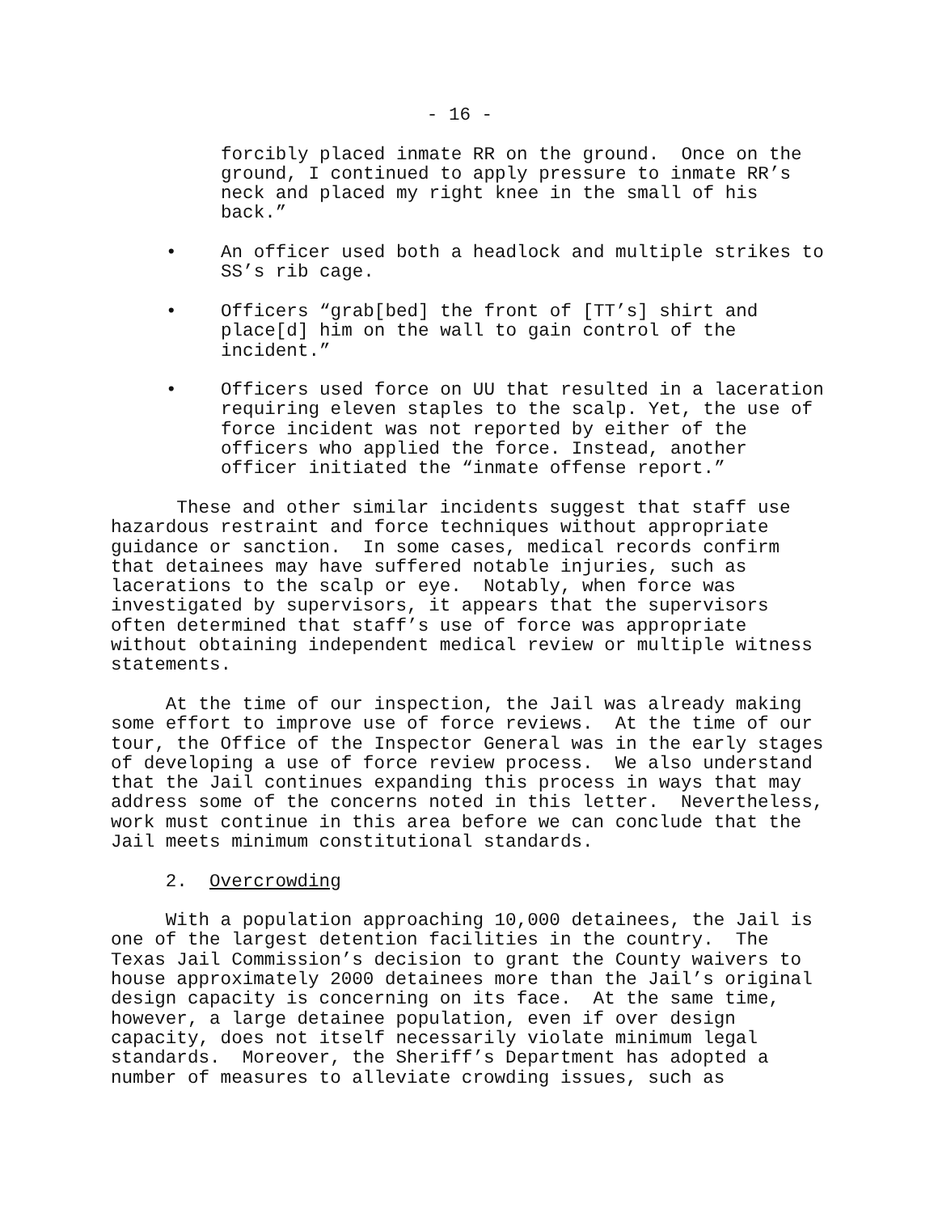- 16 -
forcibly placed inmate RR on the ground. Once on the ground, I continued to apply pressure to inmate RR’s neck and placed my right knee in the small of his back.”
• An officer used both a headlock and multiple strikes to
SS’s rib cage.
• Officers “grab[bed] the front of [TT’s] shirt and
place[d] him on the wall to gain control of the
incident.”
• Officers used force on UU that resulted in a laceration
requiring eleven staples to the scalp. Yet, the use of
force incident was not reported by either of the
officers who applied the force. Instead, another
officer initiated the “inmate offense report.”
These and other similar incidents suggest that staff use hazardous restraint and force techniques without appropriate guidance or sanction. In some cases, medical records confirm that detainees may have suffered notable injuries, such as lacerations to the scalp or eye. Notably, when force was investigated by supervisors, it appears that the supervisors often determined that staff’s use of force was appropriate without obtaining independent medical review or multiple witness statements.
At the time of our inspection, the Jail was already making some effort to improve use of force reviews. At the time of our tour, the Office of the Inspector General was in the early stages of developing a use of force review process. We also understand that the Jail continues expanding this process in ways that may address some of the concerns noted in this letter. Nevertheless, work must continue in this area before we can conclude that the Jail meets minimum constitutional standards.
2. Overcrowding
With a population approaching 10,000 detainees, the Jail is one of the largest detention facilities in the country. The Texas Jail Commission’s decision to grant the County waivers to house approximately 2000 detainees more than the Jail’s original design capacity is concerning on its face. At the same time, however, a large detainee population, even if over design capacity, does not itself necessarily violate minimum legal standards. Moreover, the Sheriff’s Department has adopted a number of measures to alleviate crowding issues, such as